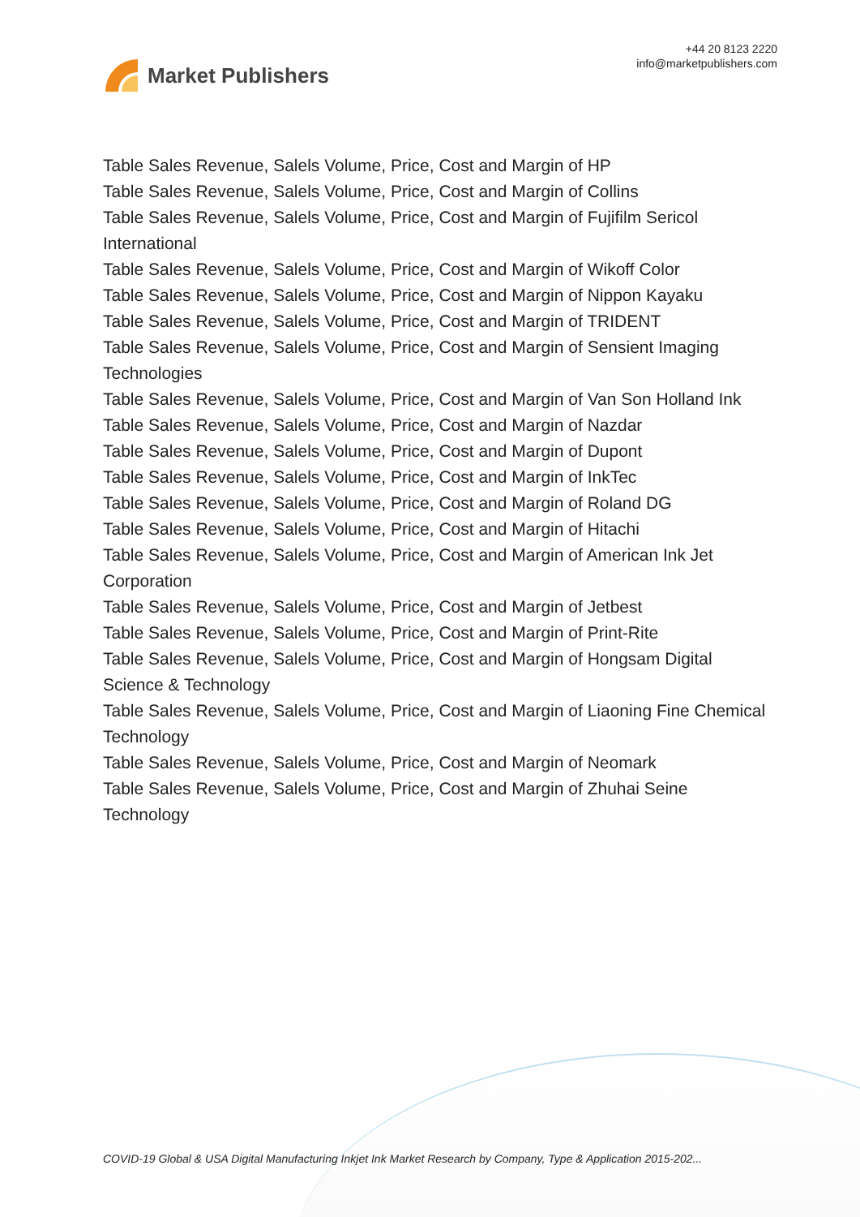Market Publishers
+44 20 8123 2220
info@marketpublishers.com
Table Sales Revenue, Salels Volume, Price, Cost and Margin of HP
Table Sales Revenue, Salels Volume, Price, Cost and Margin of Collins
Table Sales Revenue, Salels Volume, Price, Cost and Margin of Fujifilm Sericol International
Table Sales Revenue, Salels Volume, Price, Cost and Margin of Wikoff Color
Table Sales Revenue, Salels Volume, Price, Cost and Margin of Nippon Kayaku
Table Sales Revenue, Salels Volume, Price, Cost and Margin of TRIDENT
Table Sales Revenue, Salels Volume, Price, Cost and Margin of Sensient Imaging Technologies
Table Sales Revenue, Salels Volume, Price, Cost and Margin of Van Son Holland Ink
Table Sales Revenue, Salels Volume, Price, Cost and Margin of Nazdar
Table Sales Revenue, Salels Volume, Price, Cost and Margin of Dupont
Table Sales Revenue, Salels Volume, Price, Cost and Margin of InkTec
Table Sales Revenue, Salels Volume, Price, Cost and Margin of Roland DG
Table Sales Revenue, Salels Volume, Price, Cost and Margin of Hitachi
Table Sales Revenue, Salels Volume, Price, Cost and Margin of American Ink Jet Corporation
Table Sales Revenue, Salels Volume, Price, Cost and Margin of Jetbest
Table Sales Revenue, Salels Volume, Price, Cost and Margin of Print-Rite
Table Sales Revenue, Salels Volume, Price, Cost and Margin of Hongsam Digital Science & Technology
Table Sales Revenue, Salels Volume, Price, Cost and Margin of Liaoning Fine Chemical Technology
Table Sales Revenue, Salels Volume, Price, Cost and Margin of Neomark
Table Sales Revenue, Salels Volume, Price, Cost and Margin of Zhuhai Seine Technology
COVID-19 Global & USA Digital Manufacturing Inkjet Ink Market Research by Company, Type & Application 2015-202...